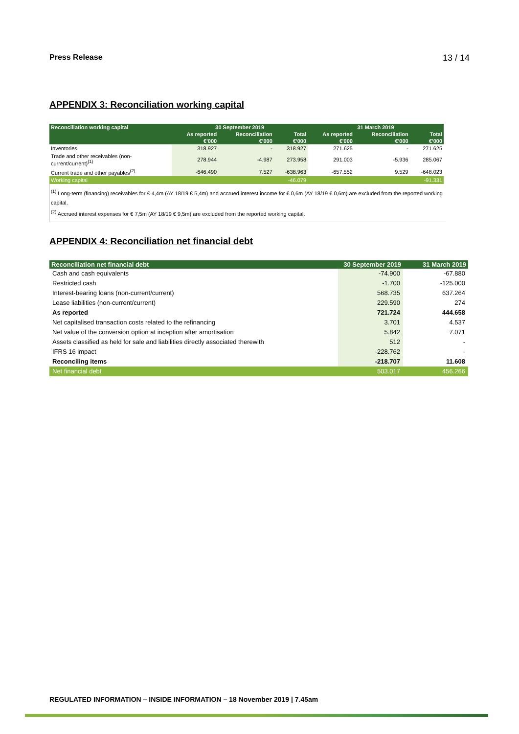Press Release 13 / 14
APPENDIX 3: Reconciliation working capital
| Reconciliation working capital | 30 September 2019 | | | 31 March 2019 | | |
| --- | --- | --- | --- | --- | --- | --- |
| | As reported | Reconciliation | Total | As reported | Reconciliation | Total |
| | €'000 | €'000 | €'000 | €'000 | €'000 | €'000 |
| Inventories | 318.927 | - | 318.927 | 271.625 | - | 271.625 |
| Trade and other receivables (non- current/current)<sup>(1)</sup> | 278.944 | -4.987 | 273.958 | 291.003 | -5.936 | 285.067 |
| Current trade and other payables<sup>(2)</sup> | -646.490 | 7.527 | -638.963 | -657.552 | 9.529 | -648.023 |
| Working capital | | | -46.079 | | | -91.331 |
<sup>(1)</sup> Long-term (financing) receivables for € 4,4m (AY 18/19 € 5,4m) and accrued interest income for € 0,6m (AY 18/19 € 0,6m) are excluded from the reported working capital.
<sup>(2)</sup> Accrued interest expenses for € 7,5m (AY 18/19 € 9,5m) are excluded from the reported working capital.
APPENDIX 4: Reconciliation net financial debt
| Reconciliation net financial debt | 30 September 2019 | 31 March 2019 |
| --- | --- | --- |
| Cash and cash equivalents | -74.900 | -67.880 |
| Restricted cash | -1.700 | -125.000 |
| Interest-bearing loans (non-current/current) | 568.735 | 637.264 |
| Lease liabilities (non-current/current) | 229.590 | 274 |
| As reported | 721.724 | 444.658 |
| Net capitalised transaction costs related to the refinancing | 3.701 | 4.537 |
| Net value of the conversion option at inception after amortisation | 5.842 | 7.071 |
| Assets classified as held for sale and liabilities directly associated therewith | 512 | - |
| IFRS 16 impact | -228.762 | - |
| Reconciling items | -218.707 | 11.608 |
| Net financial debt | 503.017 | 456.266 |
REGULATED INFORMATION – INSIDE INFORMATION – 18 November 2019 | 7.45am